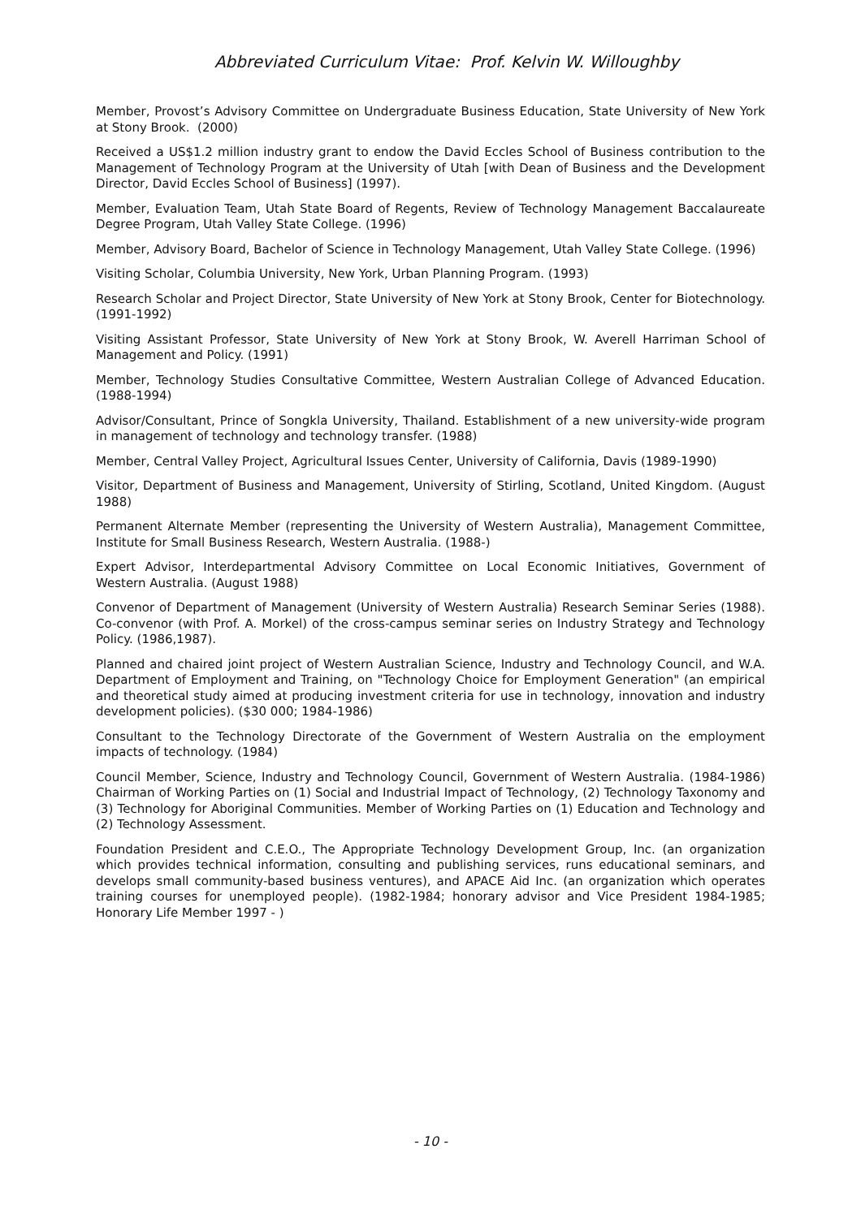Abbreviated Curriculum Vitae: Prof. Kelvin W. Willoughby
Member, Provost’s Advisory Committee on Undergraduate Business Education, State University of New York at Stony Brook. (2000)
Received a US$1.2 million industry grant to endow the David Eccles School of Business contribution to the Management of Technology Program at the University of Utah [with Dean of Business and the Development Director, David Eccles School of Business] (1997).
Member, Evaluation Team, Utah State Board of Regents, Review of Technology Management Baccalaureate Degree Program, Utah Valley State College. (1996)
Member, Advisory Board, Bachelor of Science in Technology Management, Utah Valley State College. (1996)
Visiting Scholar, Columbia University, New York, Urban Planning Program. (1993)
Research Scholar and Project Director, State University of New York at Stony Brook, Center for Biotechnology. (1991-1992)
Visiting Assistant Professor, State University of New York at Stony Brook, W. Averell Harriman School of Management and Policy. (1991)
Member, Technology Studies Consultative Committee, Western Australian College of Advanced Education. (1988-1994)
Advisor/Consultant, Prince of Songkla University, Thailand. Establishment of a new university-wide program in management of technology and technology transfer. (1988)
Member, Central Valley Project, Agricultural Issues Center, University of California, Davis (1989-1990)
Visitor, Department of Business and Management, University of Stirling, Scotland, United Kingdom. (August 1988)
Permanent Alternate Member (representing the University of Western Australia), Management Committee, Institute for Small Business Research, Western Australia. (1988-)
Expert Advisor, Interdepartmental Advisory Committee on Local Economic Initiatives, Government of Western Australia. (August 1988)
Convenor of Department of Management (University of Western Australia) Research Seminar Series (1988). Co-convenor (with Prof. A. Morkel) of the cross-campus seminar series on Industry Strategy and Technology Policy. (1986,1987).
Planned and chaired joint project of Western Australian Science, Industry and Technology Council, and W.A. Department of Employment and Training, on "Technology Choice for Employment Generation" (an empirical and theoretical study aimed at producing investment criteria for use in technology, innovation and industry development policies). ($30 000; 1984-1986)
Consultant to the Technology Directorate of the Government of Western Australia on the employment impacts of technology. (1984)
Council Member, Science, Industry and Technology Council, Government of Western Australia. (1984-1986) Chairman of Working Parties on (1) Social and Industrial Impact of Technology, (2) Technology Taxonomy and (3) Technology for Aboriginal Communities. Member of Working Parties on (1) Education and Technology and (2) Technology Assessment.
Foundation President and C.E.O., The Appropriate Technology Development Group, Inc. (an organization which provides technical information, consulting and publishing services, runs educational seminars, and develops small community-based business ventures), and APACE Aid Inc. (an organization which operates training courses for unemployed people). (1982-1984; honorary advisor and Vice President 1984-1985; Honorary Life Member 1997 - )
- 10 -